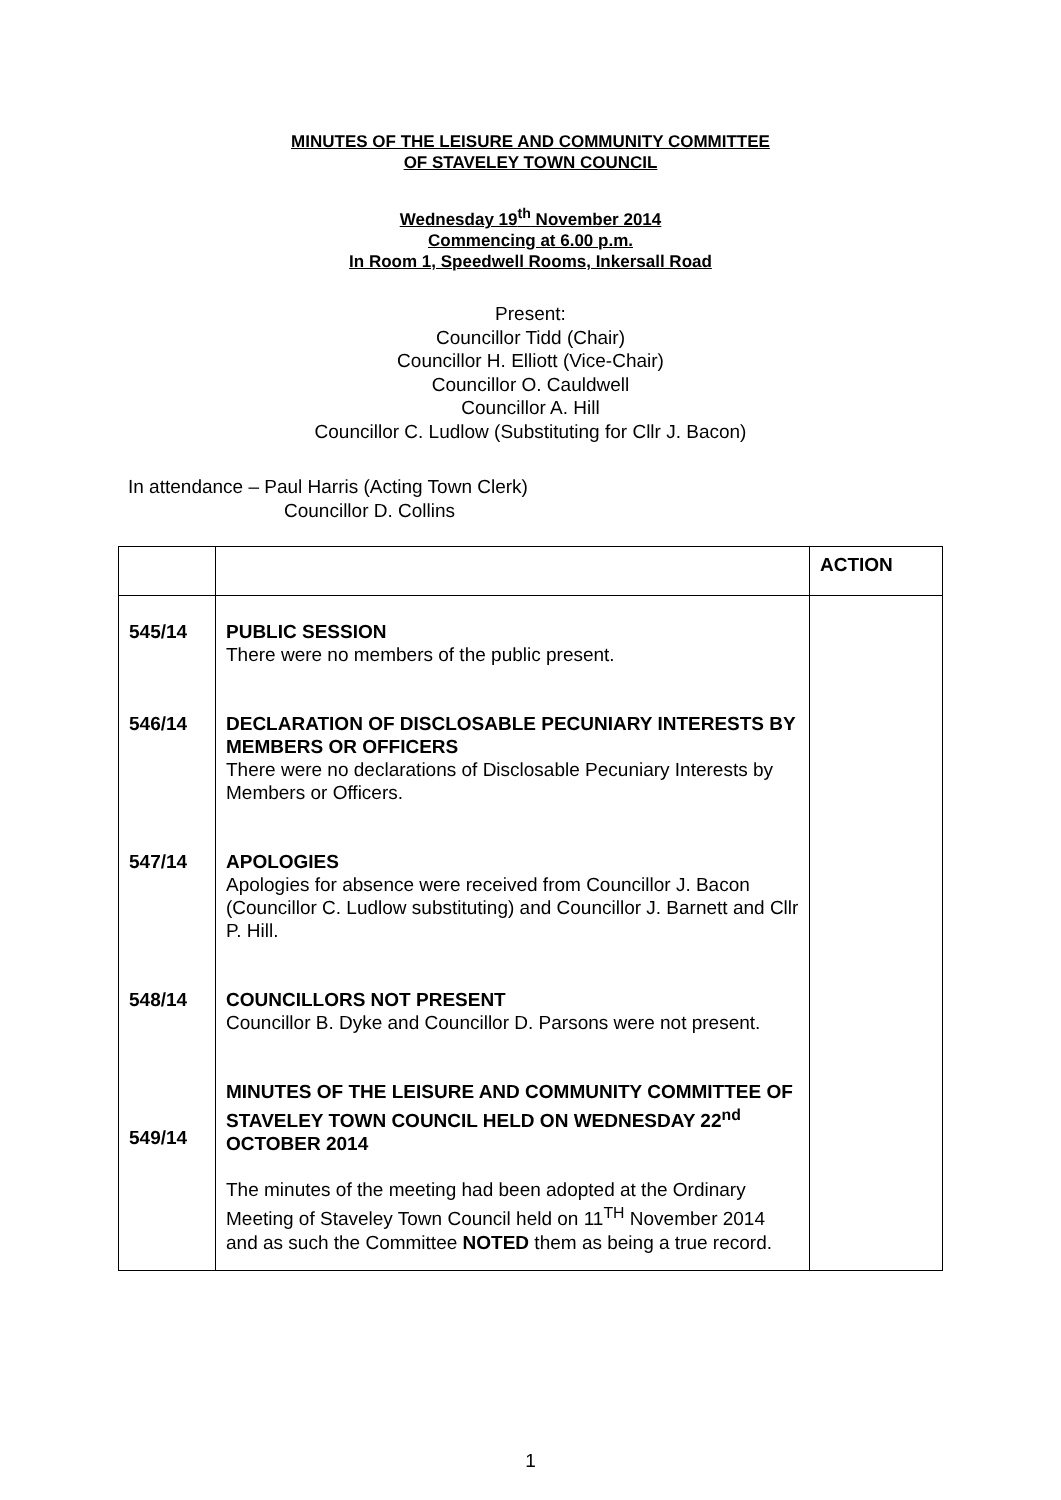MINUTES OF THE LEISURE AND COMMUNITY COMMITTEE
OF STAVELEY TOWN COUNCIL
Wednesday 19<sup>th</sup> November 2014
Commencing at 6.00 p.m.
In Room 1, Speedwell Rooms, Inkersall Road
Present:
Councillor Tidd (Chair)
Councillor H. Elliott (Vice-Chair)
Councillor O. Cauldwell
Councillor A. Hill
Councillor C. Ludlow (Substituting for Cllr J. Bacon)
In attendance – Paul Harris (Acting Town Clerk)
Councillor D. Collins
| | | ACTION |
| 545/14 546/14 547/14 548/14 549/14 | PUBLIC SESSION There were no members of the public present. DECLARATION OF DISCLOSABLE PECUNIARY INTERESTS BY MEMBERS OR OFFICERS There were no declarations of Disclosable Pecuniary Interests by Members or Officers. APOLOGIES Apologies for absence were received from Councillor J. Bacon (Councillor C. Ludlow substituting) and Councillor J. Barnett and Cllr P. Hill. COUNCILLORS NOT PRESENT Councillor B. Dyke and Councillor D. Parsons were not present. MINUTES OF THE LEISURE AND COMMUNITY COMMITTEE OF STAVELEY TOWN COUNCIL HELD ON WEDNESDAY 22<sup>nd</sup> OCTOBER 2014 The minutes of the meeting had been adopted at the Ordinary Meeting of Staveley Town Council held on 11<sup>TH</sup> November 2014 and as such the Committee NOTED them as being a true record. | |
1